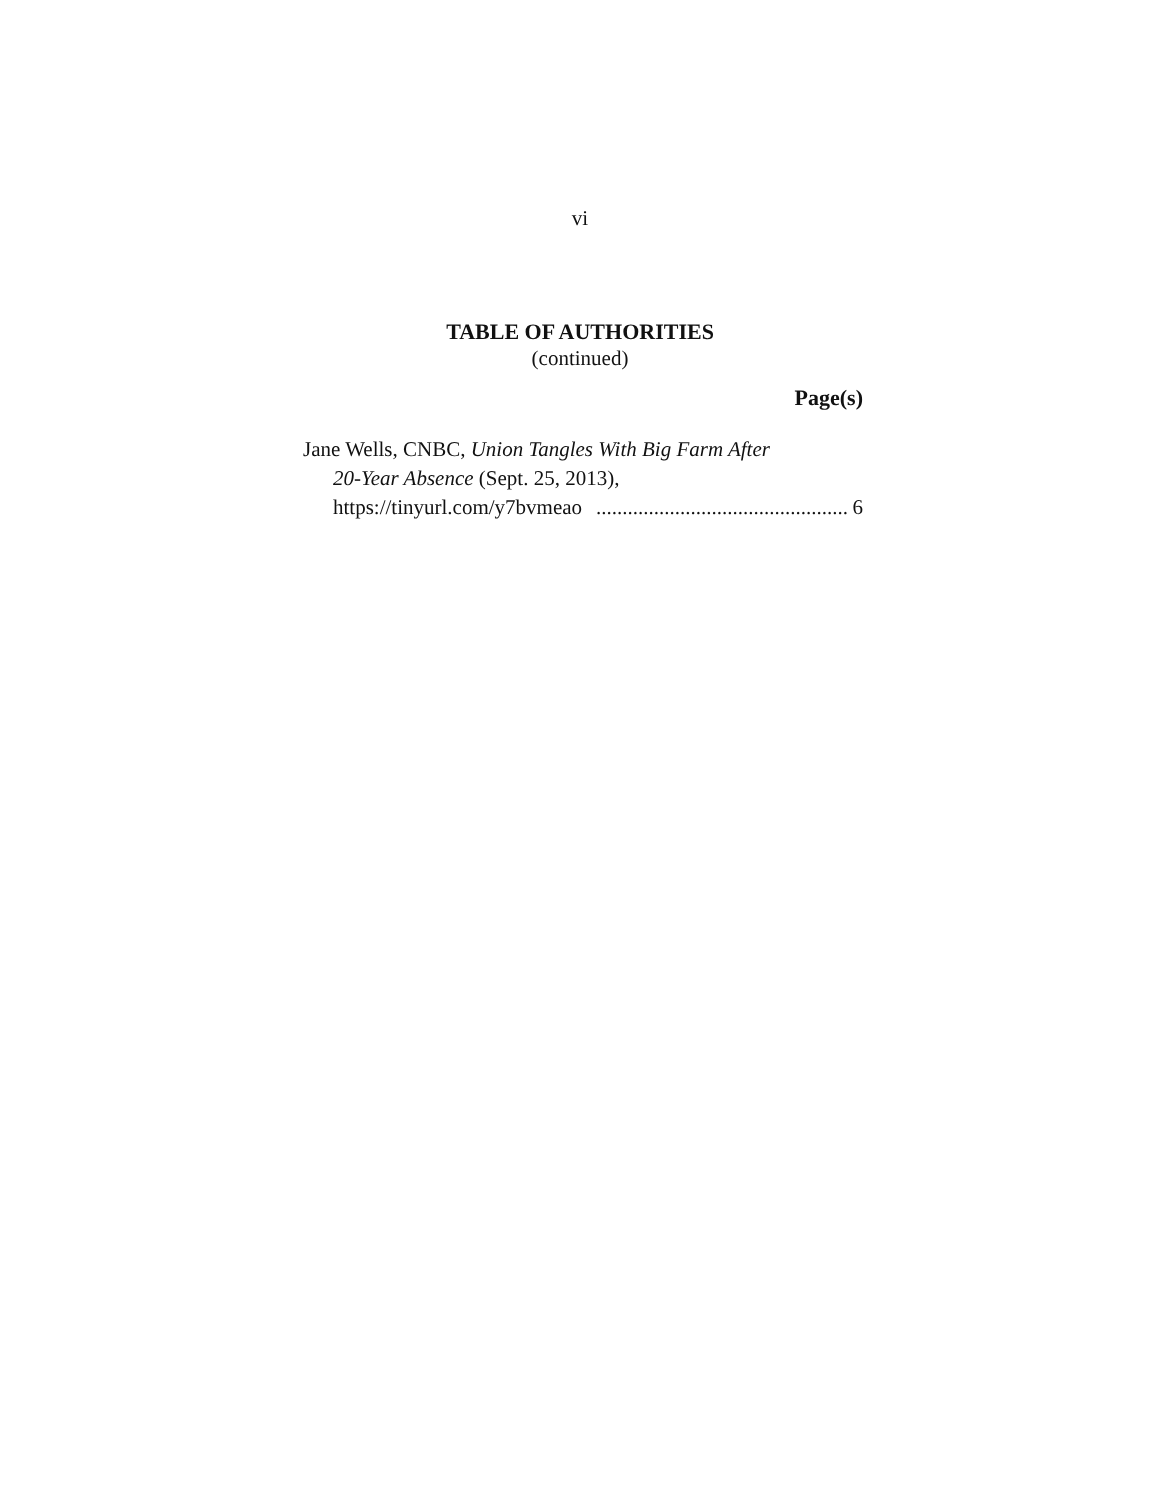vi
TABLE OF AUTHORITIES
(continued)
Page(s)
Jane Wells, CNBC, Union Tangles With Big Farm After
20-Year Absence (Sept. 25, 2013),
https://tinyurl.com/y7bvmeao................................................. 6